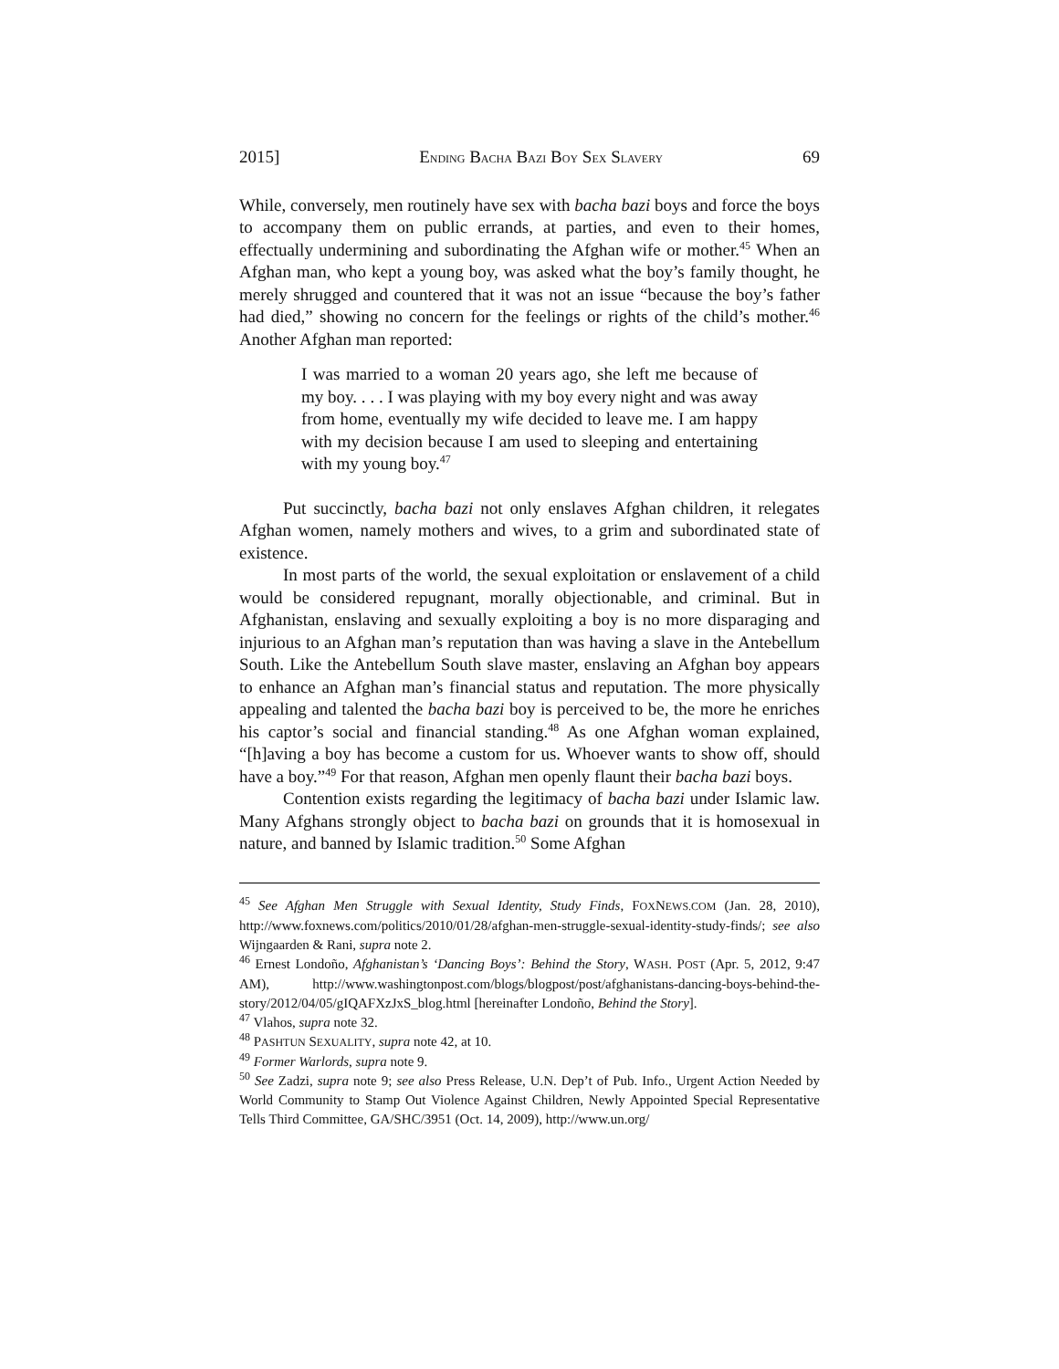2015] ENDING BACHA BAZI BOY SEX SLAVERY 69
While, conversely, men routinely have sex with bacha bazi boys and force the boys to accompany them on public errands, at parties, and even to their homes, effectually undermining and subordinating the Afghan wife or mother.<sup>45</sup> When an Afghan man, who kept a young boy, was asked what the boy’s family thought, he merely shrugged and countered that it was not an issue “because the boy’s father had died,” showing no concern for the feelings or rights of the child’s mother.<sup>46</sup> Another Afghan man reported:
I was married to a woman 20 years ago, she left me because of my boy. . . . I was playing with my boy every night and was away from home, eventually my wife decided to leave me. I am happy with my decision because I am used to sleeping and entertaining with my young boy.<sup>47</sup>
Put succinctly, bacha bazi not only enslaves Afghan children, it relegates Afghan women, namely mothers and wives, to a grim and subordinated state of existence.
In most parts of the world, the sexual exploitation or enslavement of a child would be considered repugnant, morally objectionable, and criminal. But in Afghanistan, enslaving and sexually exploiting a boy is no more disparaging and injurious to an Afghan man’s reputation than was having a slave in the Antebellum South. Like the Antebellum South slave master, enslaving an Afghan boy appears to enhance an Afghan man’s financial status and reputation. The more physically appealing and talented the bacha bazi boy is perceived to be, the more he enriches his captor’s social and financial standing.<sup>48</sup> As one Afghan woman explained, “[h]aving a boy has become a custom for us. Whoever wants to show off, should have a boy.”<sup>49</sup> For that reason, Afghan men openly flaunt their bacha bazi boys.
Contention exists regarding the legitimacy of bacha bazi under Islamic law. Many Afghans strongly object to bacha bazi on grounds that it is homosexual in nature, and banned by Islamic tradition.<sup>50</sup> Some Afghan
<sup>45</sup> See Afghan Men Struggle with Sexual Identity, Study Finds, FOXNEWS.COM (Jan. 28, 2010), http://www.foxnews.com/politics/2010/01/28/afghan-men-struggle-sexual-identity-study-finds/; see also Wijngaarden & Rani, supra note 2.
<sup>46</sup> Ernest Londoño, Afghanistan’s ‘Dancing Boys’: Behind the Story, WASH. POST (Apr. 5, 2012, 9:47 AM), http://www.washingtonpost.com/blogs/blogpost/post/afghanistans-dancing-boys-behind-the-story/2012/04/05/gIQAFXzJxS_blog.html [hereinafter Londoño, Behind the Story].
<sup>47</sup> Vlahos, supra note 32.
<sup>48</sup> PASHTUN SEXUALITY, supra note 42, at 10.
<sup>49</sup> Former Warlords, supra note 9.
<sup>50</sup> See Zadzi, supra note 9; see also Press Release, U.N. Dep’t of Pub. Info., Urgent Action Needed by World Community to Stamp Out Violence Against Children, Newly Appointed Special Representative Tells Third Committee, GA/SHC/3951 (Oct. 14, 2009), http://www.un.org/